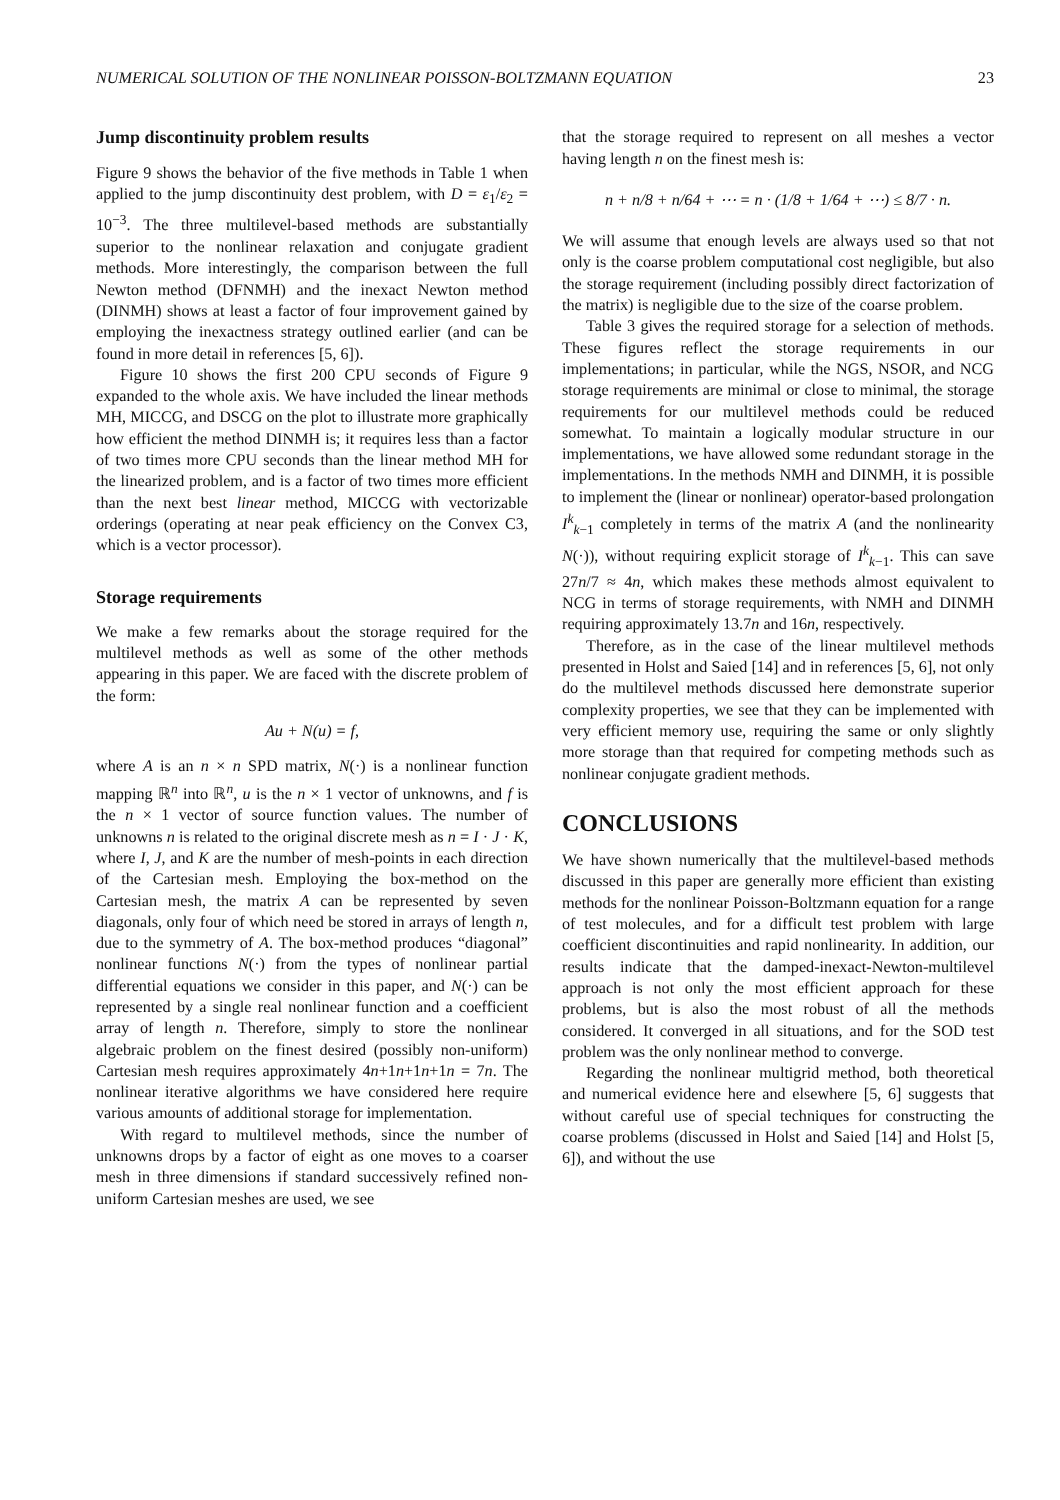NUMERICAL SOLUTION OF THE NONLINEAR POISSON-BOLTZMANN EQUATION 23
Jump discontinuity problem results
Figure 9 shows the behavior of the five methods in Table 1 when applied to the jump discontinuity dest problem, with D = ε<sub>1</sub>/ε<sub>2</sub> = 10<sup>−3</sup>. The three multilevel-based methods are substantially superior to the nonlinear relaxation and conjugate gradient methods. More interestingly, the comparison between the full Newton method (DFNMH) and the inexact Newton method (DINMH) shows at least a factor of four improvement gained by employing the inexactness strategy outlined earlier (and can be found in more detail in references [5, 6]).
Figure 10 shows the first 200 CPU seconds of Figure 9 expanded to the whole axis. We have included the linear methods MH, MICCG, and DSCG on the plot to illustrate more graphically how efficient the method DINMH is; it requires less than a factor of two times more CPU seconds than the linear method MH for the linearized problem, and is a factor of two times more efficient than the next best linear method, MICCG with vectorizable orderings (operating at near peak efficiency on the Convex C3, which is a vector processor).
Storage requirements
We make a few remarks about the storage required for the multilevel methods as well as some of the other methods appearing in this paper. We are faced with the discrete problem of the form:
Au + N(u) = f,
where A is an n × n SPD matrix, N(·) is a nonlinear function mapping ℝ<sup>n</sup> into ℝ<sup>n</sup>, u is the n × 1 vector of unknowns, and f is the n × 1 vector of source function values. The number of unknowns n is related to the original discrete mesh as n = I · J · K, where I, J, and K are the number of mesh-points in each direction of the Cartesian mesh. Employing the box-method on the Cartesian mesh, the matrix A can be represented by seven diagonals, only four of which need be stored in arrays of length n, due to the symmetry of A. The box-method produces “diagonal” nonlinear functions N(·) from the types of nonlinear partial differential equations we consider in this paper, and N(·) can be represented by a single real nonlinear function and a coefficient array of length n. Therefore, simply to store the nonlinear algebraic problem on the finest desired (possibly non-uniform) Cartesian mesh requires approximately 4n+1n+1n+1n = 7n. The nonlinear iterative algorithms we have considered here require various amounts of additional storage for implementation.
With regard to multilevel methods, since the number of unknowns drops by a factor of eight as one moves to a coarser mesh in three dimensions if standard successively refined non-uniform Cartesian meshes are used, we see
that the storage required to represent on all meshes a vector having length n on the finest mesh is:
n + n/8 + n/64 + ⋯ = n · (1/8 + 1/64 + ⋯) ≤ 8/7 · n.
We will assume that enough levels are always used so that not only is the coarse problem computational cost negligible, but also the storage requirement (including possibly direct factorization of the matrix) is negligible due to the size of the coarse problem.
Table 3 gives the required storage for a selection of methods. These figures reflect the storage requirements in our implementations; in particular, while the NGS, NSOR, and NCG storage requirements are minimal or close to minimal, the storage requirements for our multilevel methods could be reduced somewhat. To maintain a logically modular structure in our implementations, we have allowed some redundant storage in the implementations. In the methods NMH and DINMH, it is possible to implement the (linear or nonlinear) operator-based prolongation I<sup>k</sup><sub>k−1</sub> completely in terms of the matrix A (and the nonlinearity N(·)), without requiring explicit storage of I<sup>k</sup><sub>k−1</sub>. This can save 27n/7 ≈ 4n, which makes these methods almost equivalent to NCG in terms of storage requirements, with NMH and DINMH requiring approximately 13.7n and 16n, respectively.
Therefore, as in the case of the linear multilevel methods presented in Holst and Saied [14] and in references [5, 6], not only do the multilevel methods discussed here demonstrate superior complexity properties, we see that they can be implemented with very efficient memory use, requiring the same or only slightly more storage than that required for competing methods such as nonlinear conjugate gradient methods.
CONCLUSIONS
We have shown numerically that the multilevel-based methods discussed in this paper are generally more efficient than existing methods for the nonlinear Poisson-Boltzmann equation for a range of test molecules, and for a difficult test problem with large coefficient discontinuities and rapid nonlinearity. In addition, our results indicate that the damped-inexact-Newton-multilevel approach is not only the most efficient approach for these problems, but is also the most robust of all the methods considered. It converged in all situations, and for the SOD test problem was the only nonlinear method to converge.
Regarding the nonlinear multigrid method, both theoretical and numerical evidence here and elsewhere [5, 6] suggests that without careful use of special techniques for constructing the coarse problems (discussed in Holst and Saied [14] and Holst [5, 6]), and without the use